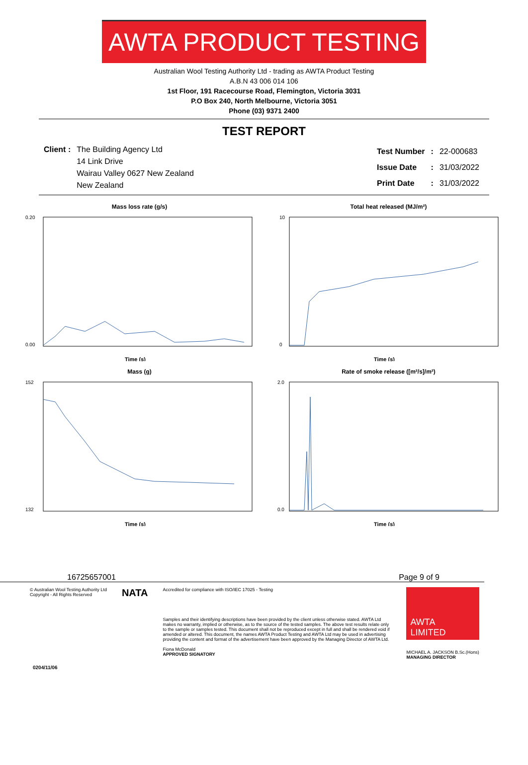AWTA PRODUCT TESTING
Australian Wool Testing Authority Ltd - trading as AWTA Product Testing
A.B.N 43 006 014 106
1st Floor, 191 Racecourse Road, Flemington, Victoria 3031
P.O Box 240, North Melbourne, Victoria 3051
Phone (03) 9371 2400
TEST REPORT
| Client : | The Building Agency Ltd |
| | 14 Link Drive |
| | Wairau Valley 0627 New Zealand |
| | New Zealand |
| Test Number | : | 22-000683 |
| Issue Date | : | 31/03/2022 |
| Print Date | : | 31/03/2022 |
Mass loss rate (g/s)
0.20
0.00
Time (s)
Total heat released (MJ/m²)
10
0
Time (s)
Mass (g)
152
132
Time (s)
Rate of smoke release ([m²/s]/m²)
2.0
0.0
Time (s)
167256 57001 Page 9 of 9
© Australian Wool Testing Authority Ltd
Copyright - All Rights Reserved
NATA
Accredited for compliance with ISO/IEC 17025 - Testing
Samples and their identifying descriptions have been provided by the client unless otherwise stated. AWTA Ltd makes no warranty, implied or otherwise, as to the source of the tested samples. The above test results relate only to the sample or samples tested. This document shall not be reproduced except in full and shall be rendered void if amended or altered. This document, the names AWTA Product Testing and AWTA Ltd may be used in advertising providing the content and format of the advertisement have been approved by the Managing Director of AWTA Ltd.
Fiona McDonald
APPROVED SIGNATORY
AWTA
LIMITED
MICHAEL A. JACKSON B.Sc.(Hons)
MANAGING DIRECTOR
0204/11/06